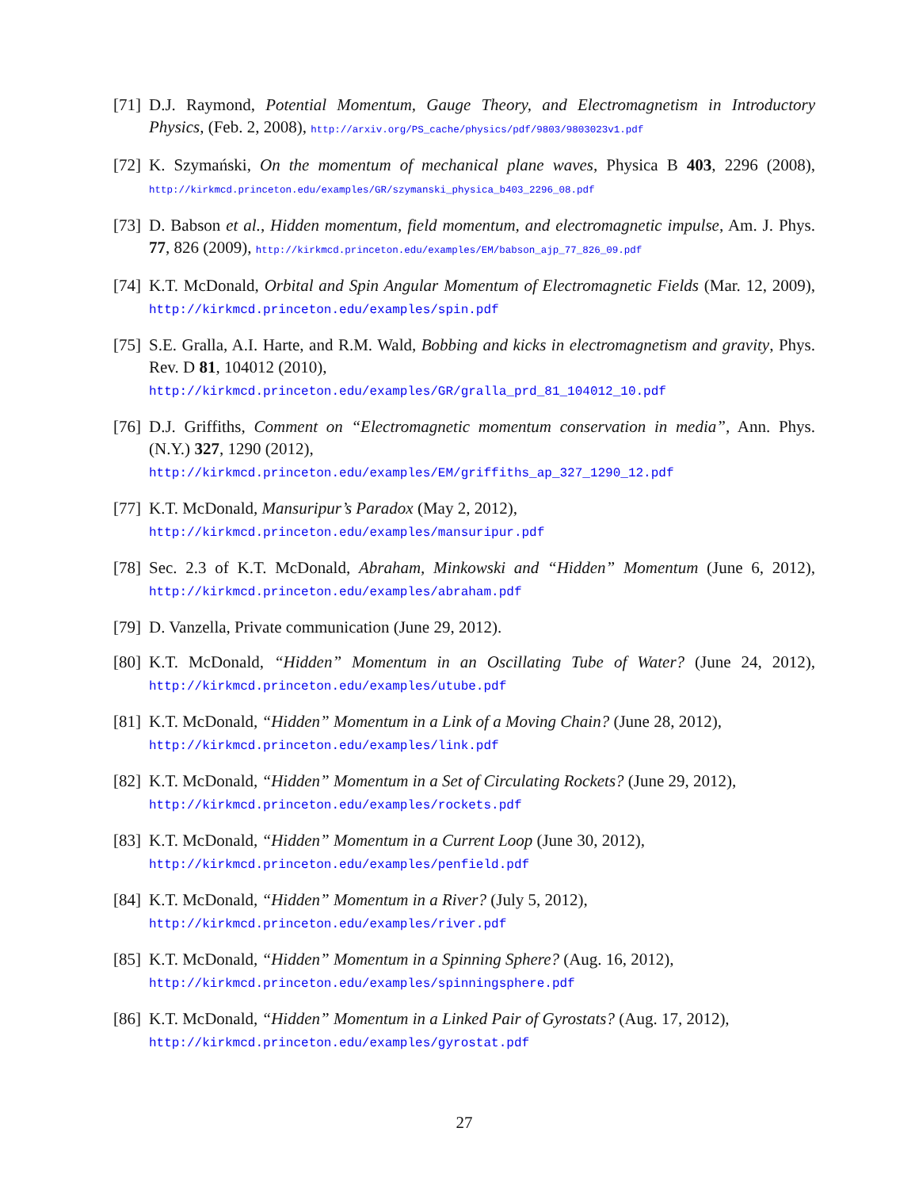[71] D.J. Raymond, Potential Momentum, Gauge Theory, and Electromagnetism in Introductory Physics, (Feb. 2, 2008), http://arxiv.org/PS_cache/physics/pdf/9803/9803023v1.pdf
[72] K. Szymański, On the momentum of mechanical plane waves, Physica B 403, 2296 (2008), http://kirkmcd.princeton.edu/examples/GR/szymanski_physica_b403_2296_08.pdf
[73] D. Babson et al., Hidden momentum, field momentum, and electromagnetic impulse, Am. J. Phys. 77, 826 (2009), http://kirkmcd.princeton.edu/examples/EM/babson_ajp_77_826_09.pdf
[74] K.T. McDonald, Orbital and Spin Angular Momentum of Electromagnetic Fields (Mar. 12, 2009), http://kirkmcd.princeton.edu/examples/spin.pdf
[75] S.E. Gralla, A.I. Harte, and R.M. Wald, Bobbing and kicks in electromagnetism and gravity, Phys. Rev. D 81, 104012 (2010),
http://kirkmcd.princeton.edu/examples/GR/gralla_prd_81_104012_10.pdf
[76] D.J. Griffiths, Comment on “Electromagnetic momentum conservation in media”, Ann. Phys. (N.Y.) 327, 1290 (2012),
http://kirkmcd.princeton.edu/examples/EM/griffiths_ap_327_1290_12.pdf
[77] K.T. McDonald, Mansuripur’s Paradox (May 2, 2012),
http://kirkmcd.princeton.edu/examples/mansuripur.pdf
[78] Sec. 2.3 of K.T. McDonald, Abraham, Minkowski and “Hidden” Momentum (June 6, 2012), http://kirkmcd.princeton.edu/examples/abraham.pdf
[79] D. Vanzella, Private communication (June 29, 2012).
[80] K.T. McDonald, “Hidden” Momentum in an Oscillating Tube of Water? (June 24, 2012), http://kirkmcd.princeton.edu/examples/utube.pdf
[81] K.T. McDonald, “Hidden” Momentum in a Link of a Moving Chain? (June 28, 2012),
http://kirkmcd.princeton.edu/examples/link.pdf
[82] K.T. McDonald, “Hidden” Momentum in a Set of Circulating Rockets? (June 29, 2012),
http://kirkmcd.princeton.edu/examples/rockets.pdf
[83] K.T. McDonald, “Hidden” Momentum in a Current Loop (June 30, 2012),
http://kirkmcd.princeton.edu/examples/penfield.pdf
[84] K.T. McDonald, “Hidden” Momentum in a River? (July 5, 2012),
http://kirkmcd.princeton.edu/examples/river.pdf
[85] K.T. McDonald, “Hidden” Momentum in a Spinning Sphere? (Aug. 16, 2012),
http://kirkmcd.princeton.edu/examples/spinningsphere.pdf
[86] K.T. McDonald, “Hidden” Momentum in a Linked Pair of Gyrostats? (Aug. 17, 2012),
http://kirkmcd.princeton.edu/examples/gyrostat.pdf
27